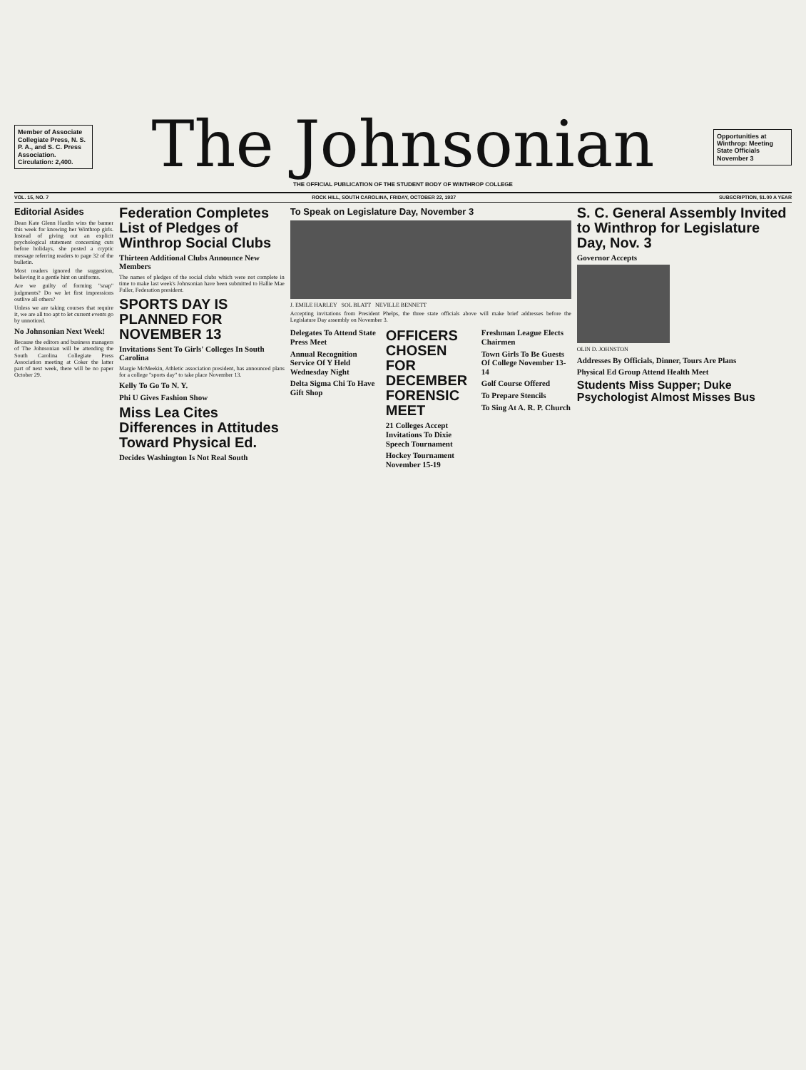Member of Associate Collegiate Press, N. S. P. A., and S. C. Press Association. Circulation: 2,400.
The Johnsonian
THE OFFICIAL PUBLICATION OF THE STUDENT BODY OF WINTHROP COLLEGE
Opportunities at Winthrop: Meeting State Officials November 3
VOL. 15, NO. 7 ROCK HILL, SOUTH CAROLINA, FRIDAY, OCTOBER 22, 1937 SUBSCRIPTION, $1.00 A YEAR
Editorial Asides
Dean Kate Glenn Hardin wins the banner this week for knowing her Winthrop girls. Instead of giving out an explicit psychological statement concerning cuts before holidays, she posted a cryptic message referring readers to page 32 of the bulletin.
Most readers ignored the suggestion, believing it a gentle hint on uniforms.
Are we guilty of forming "snap" judgments? Do we let first impressions outlive all others?
Unless we are taking courses that require it, we are all too apt to let current events go by unnoticed.
No Johnsonian Next Week!
Because the editors and business managers of The Johnsonian will be attending the South Carolina Collegiate Press Association meeting at Coker the latter part of next week, there will be no paper October 29.
Federation Completes List of Pledges of Winthrop Social Clubs
Thirteen Additional Clubs Announce New Members
The names of pledges of the social clubs which were not complete in time to make last week's Johnsonian have been submitted to Hallie Mae Fuller, Federation president.
SPORTS DAY IS PLANNED FOR NOVEMBER 13
Invitations Sent To Girls' Colleges In South Carolina
Margie McMeekin, Athletic association president, has announced plans for a college "sports day" to take place November 13.
Kelly To Go To N. Y.
Phi U Gives Fashion Show
Miss Lea Cites Differences in Attitudes Toward Physical Ed.
Decides Washington Is Not Real South
To Speak on Legislature Day, November 3
J. EMILE HARLEY SOL BLATT NEVILLE BENNETT
Accepting invitations from President Phelps, the three state officials above will make brief addresses before the Legislature Day assembly on November 3.
Delegates To Attend State Press Meet
Annual Recognition Service Of Y Held Wednesday Night
Delta Sigma Chi To Have Gift Shop
OFFICERS CHOSEN FOR DECEMBER FORENSIC MEET
21 Colleges Accept Invitations To Dixie Speech Tournament
Hockey Tournament November 15-19
Freshman League Elects Chairmen
Town Girls To Be Guests Of College November 13-14
Golf Course Offered
To Prepare Stencils
To Sing At A. R. P. Church
S. C. General Assembly Invited to Winthrop for Legislature Day, Nov. 3
Governor Accepts
OLIN D. JOHNSTON
Addresses By Officials, Dinner, Tours Are Plans
Physical Ed Group Attend Health Meet
Students Miss Supper; Duke Psychologist Almost Misses Bus